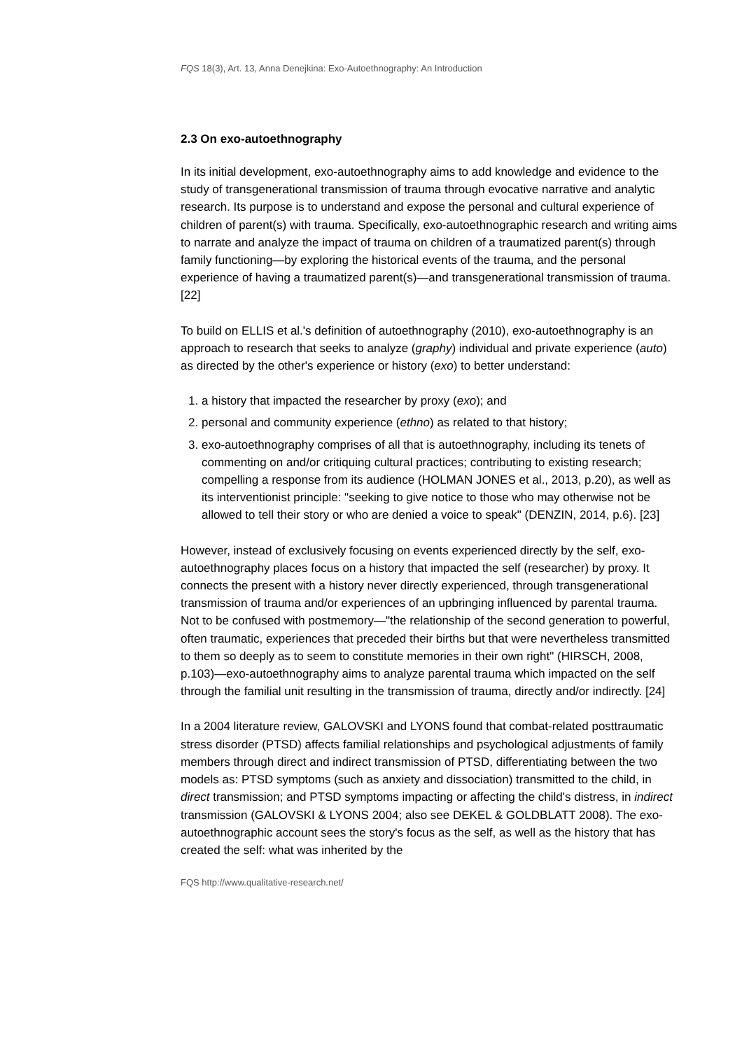FQS 18(3), Art. 13, Anna Denejkina: Exo-Autoethnography: An Introduction
2.3 On exo-autoethnography
In its initial development, exo-autoethnography aims to add knowledge and evidence to the study of transgenerational transmission of trauma through evocative narrative and analytic research. Its purpose is to understand and expose the personal and cultural experience of children of parent(s) with trauma. Specifically, exo-autoethnographic research and writing aims to narrate and analyze the impact of trauma on children of a traumatized parent(s) through family functioning—by exploring the historical events of the trauma, and the personal experience of having a traumatized parent(s)—and transgenerational transmission of trauma. [22]
To build on ELLIS et al.'s definition of autoethnography (2010), exo-autoethnography is an approach to research that seeks to analyze (graphy) individual and private experience (auto) as directed by the other's experience or history (exo) to better understand:
1. a history that impacted the researcher by proxy (exo); and
2. personal and community experience (ethno) as related to that history;
3. exo-autoethnography comprises of all that is autoethnography, including its tenets of commenting on and/or critiquing cultural practices; contributing to existing research; compelling a response from its audience (HOLMAN JONES et al., 2013, p.20), as well as its interventionist principle: "seeking to give notice to those who may otherwise not be allowed to tell their story or who are denied a voice to speak" (DENZIN, 2014, p.6). [23]
However, instead of exclusively focusing on events experienced directly by the self, exo-autoethnography places focus on a history that impacted the self (researcher) by proxy. It connects the present with a history never directly experienced, through transgenerational transmission of trauma and/or experiences of an upbringing influenced by parental trauma. Not to be confused with postmemory—"the relationship of the second generation to powerful, often traumatic, experiences that preceded their births but that were nevertheless transmitted to them so deeply as to seem to constitute memories in their own right" (HIRSCH, 2008, p.103)—exo-autoethnography aims to analyze parental trauma which impacted on the self through the familial unit resulting in the transmission of trauma, directly and/or indirectly. [24]
In a 2004 literature review, GALOVSKI and LYONS found that combat-related posttraumatic stress disorder (PTSD) affects familial relationships and psychological adjustments of family members through direct and indirect transmission of PTSD, differentiating between the two models as: PTSD symptoms (such as anxiety and dissociation) transmitted to the child, in direct transmission; and PTSD symptoms impacting or affecting the child's distress, in indirect transmission (GALOVSKI & LYONS 2004; also see DEKEL & GOLDBLATT 2008). The exo-autoethnographic account sees the story's focus as the self, as well as the history that has created the self: what was inherited by the
FQS http://www.qualitative-research.net/